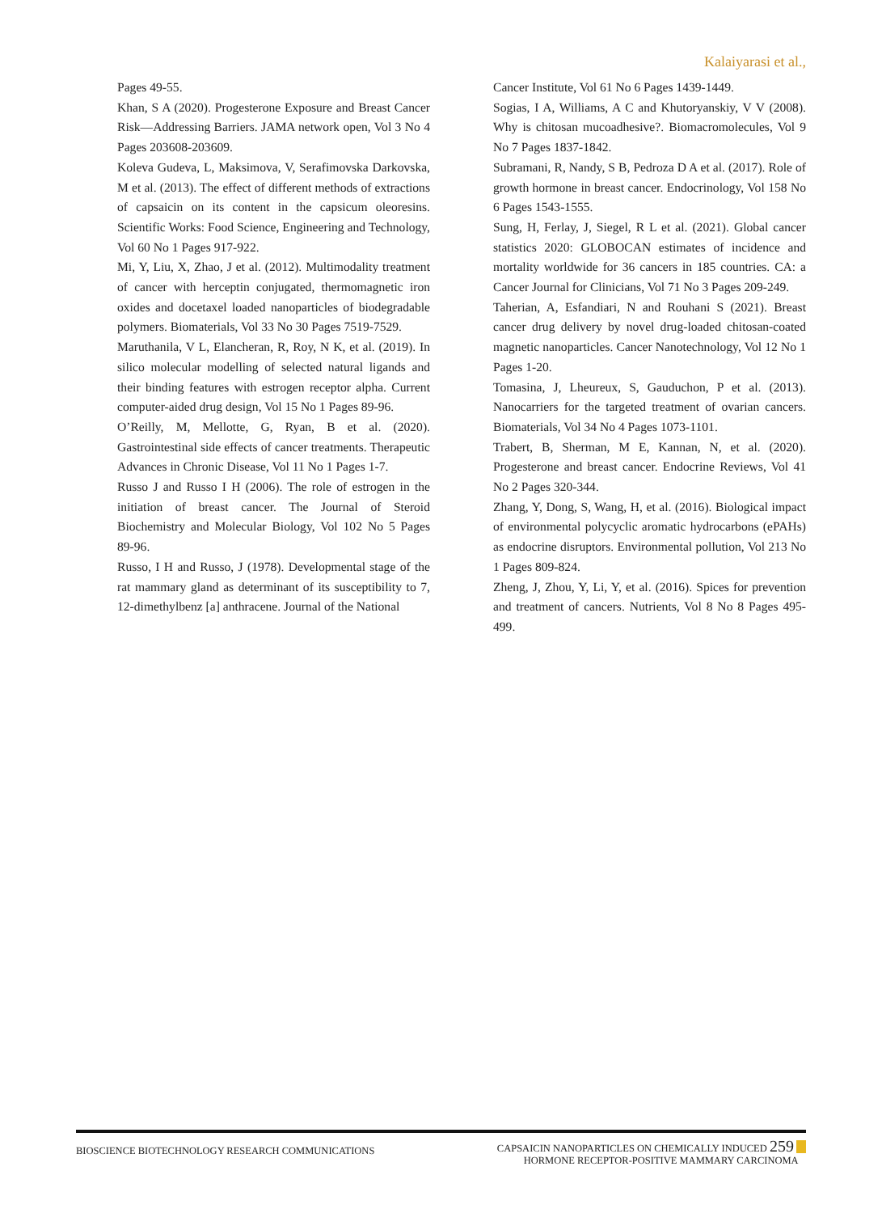Kalaiyarasi et al.,
Pages 49-55.
Khan, S A (2020). Progesterone Exposure and Breast Cancer Risk—Addressing Barriers. JAMA network open, Vol 3 No 4 Pages 203608-203609.
Koleva Gudeva, L, Maksimova, V, Serafimovska Darkovska, M et al. (2013). The effect of different methods of extractions of capsaicin on its content in the capsicum oleoresins. Scientific Works: Food Science, Engineering and Technology, Vol 60 No 1 Pages 917-922.
Mi, Y, Liu, X, Zhao, J et al. (2012). Multimodality treatment of cancer with herceptin conjugated, thermomagnetic iron oxides and docetaxel loaded nanoparticles of biodegradable polymers. Biomaterials, Vol 33 No 30 Pages 7519-7529.
Maruthanila, V L, Elancheran, R, Roy, N K, et al. (2019). In silico molecular modelling of selected natural ligands and their binding features with estrogen receptor alpha. Current computer-aided drug design, Vol 15 No 1 Pages 89-96.
O’Reilly, M, Mellotte, G, Ryan, B et al. (2020). Gastrointestinal side effects of cancer treatments. Therapeutic Advances in Chronic Disease, Vol 11 No 1 Pages 1-7.
Russo J and Russo I H (2006). The role of estrogen in the initiation of breast cancer. The Journal of Steroid Biochemistry and Molecular Biology, Vol 102 No 5 Pages 89-96.
Russo, I H and Russo, J (1978). Developmental stage of the rat mammary gland as determinant of its susceptibility to 7, 12-dimethylbenz [a] anthracene. Journal of the National
Cancer Institute, Vol 61 No 6 Pages 1439-1449.
Sogias, I A, Williams, A C and Khutoryanskiy, V V (2008). Why is chitosan mucoadhesive?. Biomacromolecules, Vol 9 No 7 Pages 1837-1842.
Subramani, R, Nandy, S B, Pedroza D A et al. (2017). Role of growth hormone in breast cancer. Endocrinology, Vol 158 No 6 Pages 1543-1555.
Sung, H, Ferlay, J, Siegel, R L et al. (2021). Global cancer statistics 2020: GLOBOCAN estimates of incidence and mortality worldwide for 36 cancers in 185 countries. CA: a Cancer Journal for Clinicians, Vol 71 No 3 Pages 209-249.
Taherian, A, Esfandiari, N and Rouhani S (2021). Breast cancer drug delivery by novel drug-loaded chitosan-coated magnetic nanoparticles. Cancer Nanotechnology, Vol 12 No 1 Pages 1-20.
Tomasina, J, Lheureux, S, Gauduchon, P et al. (2013). Nanocarriers for the targeted treatment of ovarian cancers. Biomaterials, Vol 34 No 4 Pages 1073-1101.
Trabert, B, Sherman, M E, Kannan, N, et al. (2020). Progesterone and breast cancer. Endocrine Reviews, Vol 41 No 2 Pages 320-344.
Zhang, Y, Dong, S, Wang, H, et al. (2016). Biological impact of environmental polycyclic aromatic hydrocarbons (ePAHs) as endocrine disruptors. Environmental pollution, Vol 213 No 1 Pages 809-824.
Zheng, J, Zhou, Y, Li, Y, et al. (2016). Spices for prevention and treatment of cancers. Nutrients, Vol 8 No 8 Pages 495- 499.
BIOSCIENCE BIOTECHNOLOGY RESEARCH COMMUNICATIONS
CAPSAICIN NANOPARTICLES ON CHEMICALLY INDUCED 259
HORMONE RECEPTOR-POSITIVE MAMMARY CARCINOMA